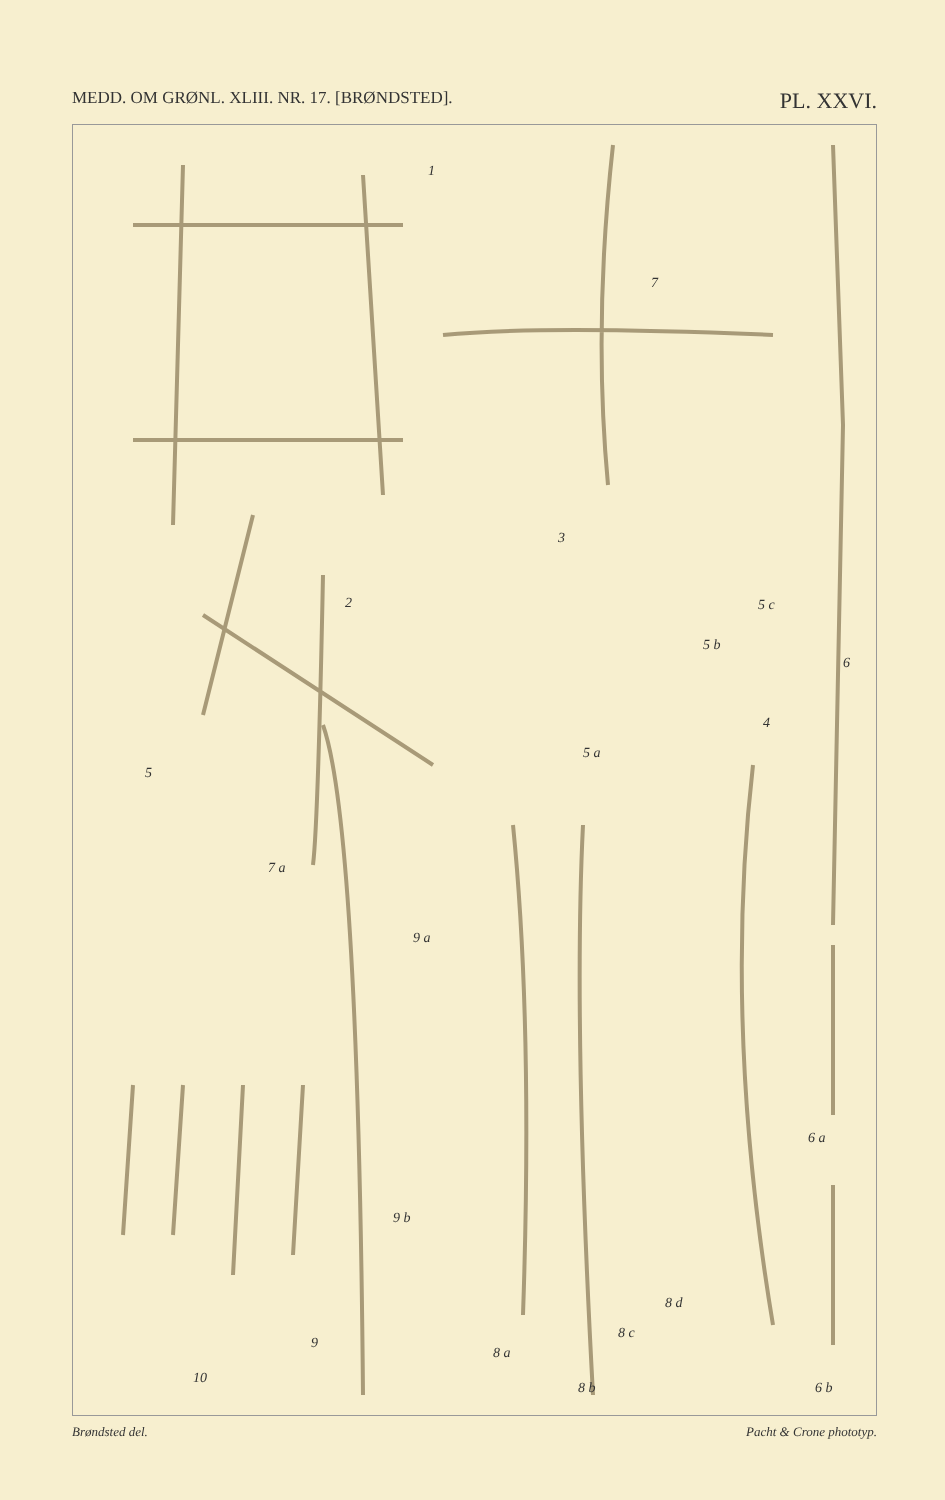MEDD. OM GRØNL. XLIII. NR. 17. [BRØNDSTED]. PL. XXVI.
1
7
3
2 5 c
5 b
6
4
5
5 a
7 a
9 a
6 a
9 b
8 d
8 c
9
8 a
10
8 b 6 b
Brøndsted del. Pacht & Crone phototyp.